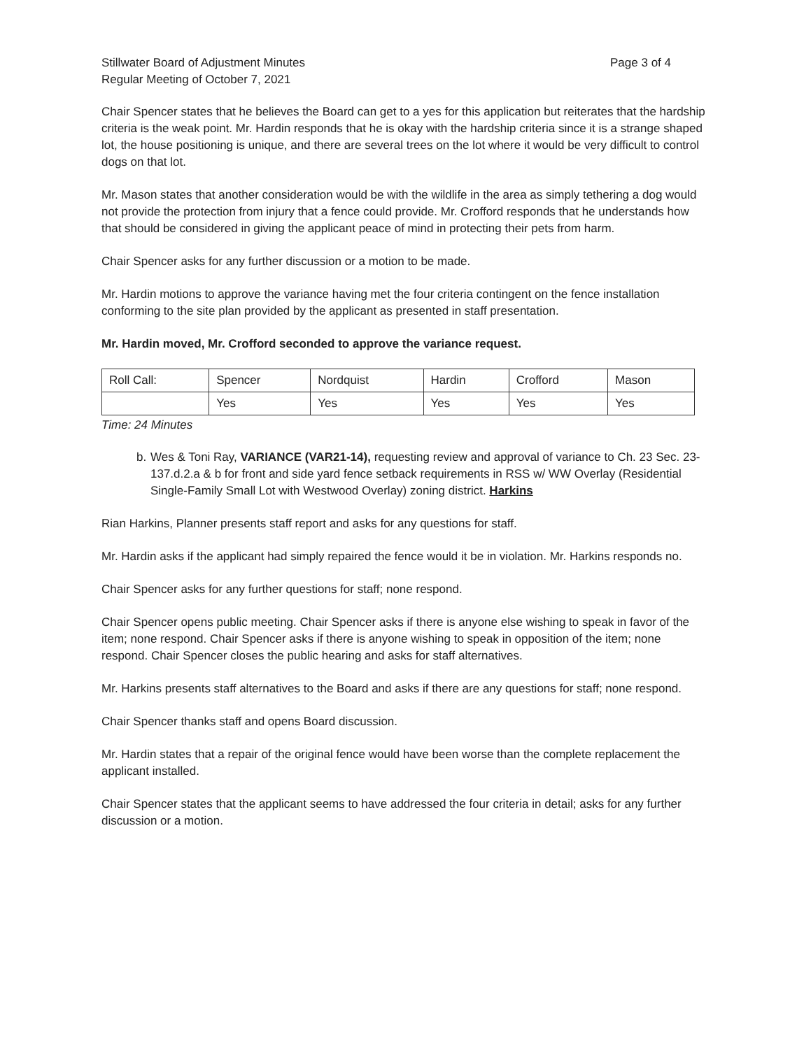Stillwater Board of Adjustment Minutes
Regular Meeting of October 7, 2021
Page 3 of 4
Chair Spencer states that he believes the Board can get to a yes for this application but reiterates that the hardship criteria is the weak point. Mr. Hardin responds that he is okay with the hardship criteria since it is a strange shaped lot, the house positioning is unique, and there are several trees on the lot where it would be very difficult to control dogs on that lot.
Mr. Mason states that another consideration would be with the wildlife in the area as simply tethering a dog would not provide the protection from injury that a fence could provide. Mr. Crofford responds that he understands how that should be considered in giving the applicant peace of mind in protecting their pets from harm.
Chair Spencer asks for any further discussion or a motion to be made.
Mr. Hardin motions to approve the variance having met the four criteria contingent on the fence installation conforming to the site plan provided by the applicant as presented in staff presentation.
Mr. Hardin moved, Mr. Crofford seconded to approve the variance request.
| Roll Call: | Spencer | Nordquist | Hardin | Crofford | Mason |
| | Yes | Yes | Yes | Yes | Yes |
Time: 24 Minutes
b.
Wes & Toni Ray, VARIANCE (VAR21-14), requesting review and approval of variance to Ch. 23 Sec. 23-137.d.2.a & b for front and side yard fence setback requirements in RSS w/ WW Overlay (Residential Single-Family Small Lot with Westwood Overlay) zoning district. Harkins
Rian Harkins, Planner presents staff report and asks for any questions for staff.
Mr. Hardin asks if the applicant had simply repaired the fence would it be in violation. Mr. Harkins responds no.
Chair Spencer asks for any further questions for staff; none respond.
Chair Spencer opens public meeting. Chair Spencer asks if there is anyone else wishing to speak in favor of the item; none respond. Chair Spencer asks if there is anyone wishing to speak in opposition of the item; none respond. Chair Spencer closes the public hearing and asks for staff alternatives.
Mr. Harkins presents staff alternatives to the Board and asks if there are any questions for staff; none respond.
Chair Spencer thanks staff and opens Board discussion.
Mr. Hardin states that a repair of the original fence would have been worse than the complete replacement the applicant installed.
Chair Spencer states that the applicant seems to have addressed the four criteria in detail; asks for any further discussion or a motion.